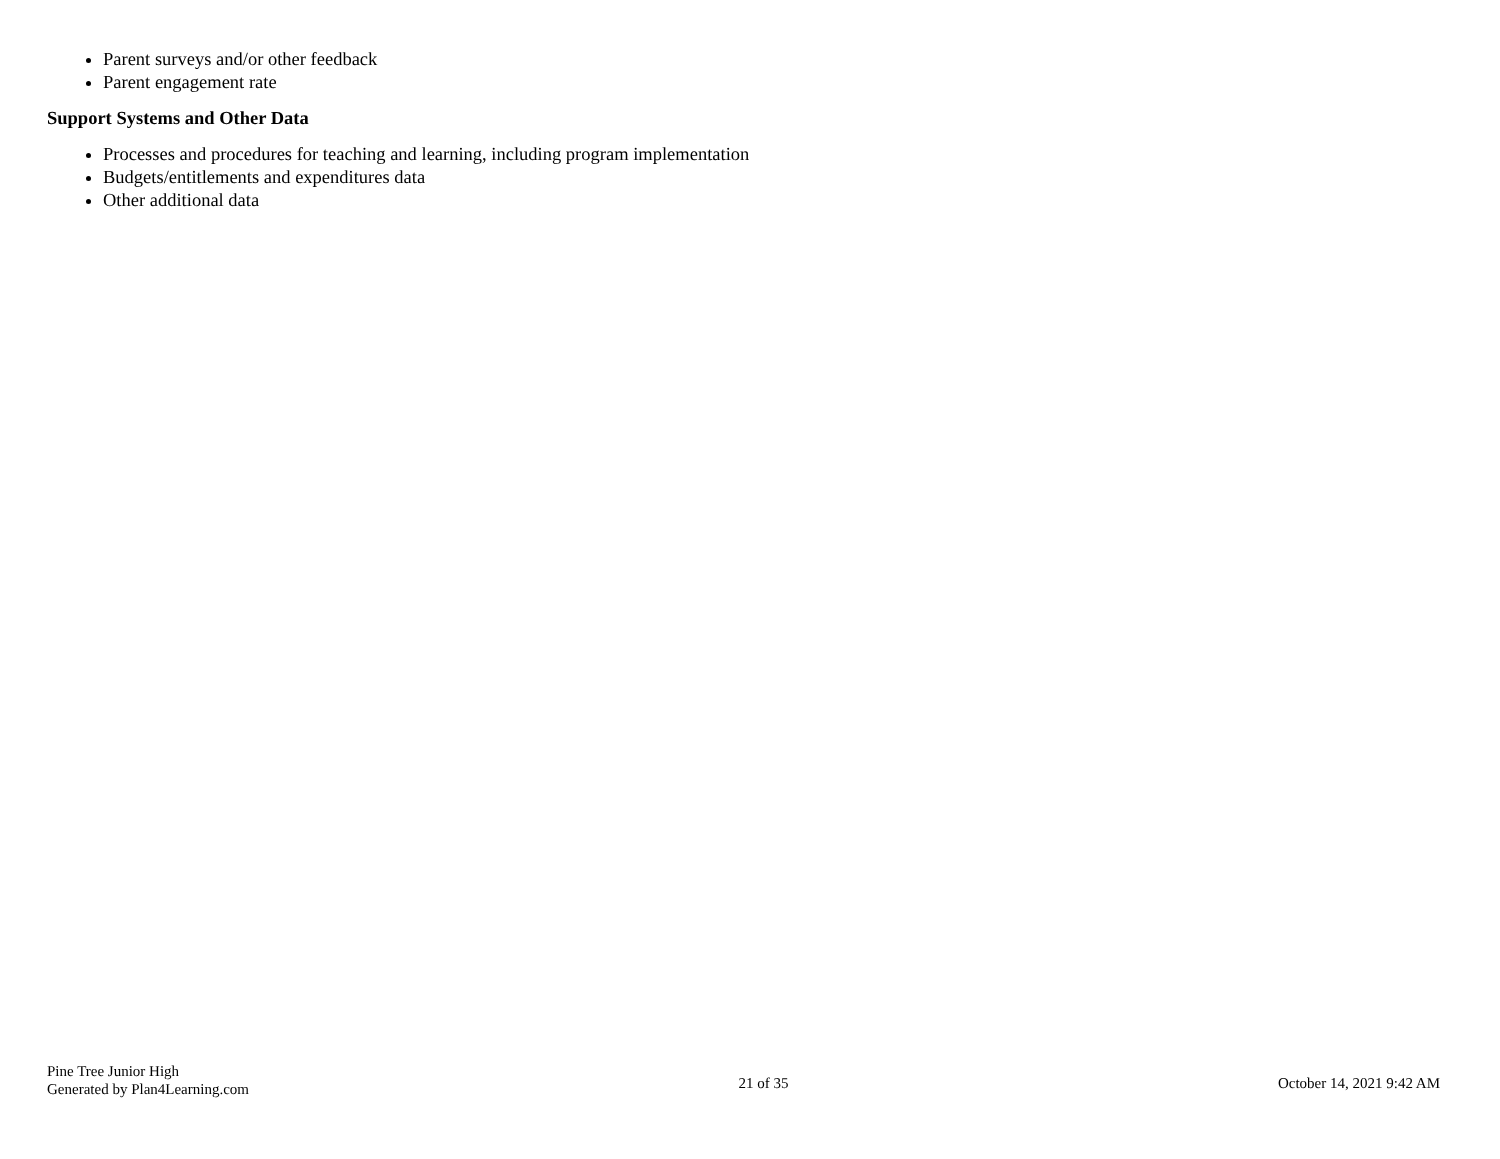Parent surveys and/or other feedback
Parent engagement rate
Support Systems and Other Data
Processes and procedures for teaching and learning, including program implementation
Budgets/entitlements and expenditures data
Other additional data
Pine Tree Junior High
Generated by Plan4Learning.com
21 of 35
October 14, 2021 9:42 AM